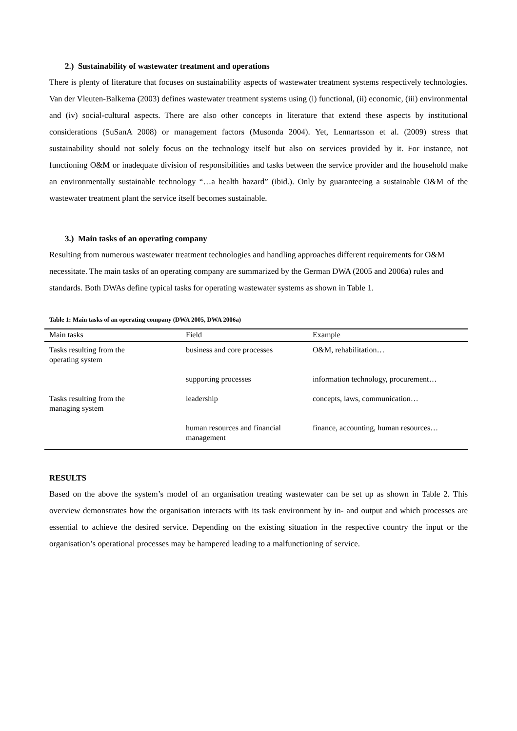2.) Sustainability of wastewater treatment and operations
There is plenty of literature that focuses on sustainability aspects of wastewater treatment systems respectively technologies. Van der Vleuten-Balkema (2003) defines wastewater treatment systems using (i) functional, (ii) economic, (iii) environmental and (iv) social-cultural aspects. There are also other concepts in literature that extend these aspects by institutional considerations (SuSanA 2008) or management factors (Musonda 2004). Yet, Lennartsson et al. (2009) stress that sustainability should not solely focus on the technology itself but also on services provided by it. For instance, not functioning O&M or inadequate division of responsibilities and tasks between the service provider and the household make an environmentally sustainable technology “…a health hazard” (ibid.). Only by guaranteeing a sustainable O&M of the wastewater treatment plant the service itself becomes sustainable.
3.) Main tasks of an operating company
Resulting from numerous wastewater treatment technologies and handling approaches different requirements for O&M necessitate. The main tasks of an operating company are summarized by the German DWA (2005 and 2006a) rules and standards. Both DWAs define typical tasks for operating wastewater systems as shown in Table 1.
Table 1: Main tasks of an operating company (DWA 2005, DWA 2006a)
| Main tasks | Field | Example |
| --- | --- | --- |
| Tasks resulting from the operating system | business and core processes | O&M, rehabilitation… |
| | supporting processes | information technology, procurement… |
| Tasks resulting from the managing system | leadership | concepts, laws, communication… |
| | human resources and financial management | finance, accounting, human resources… |
RESULTS
Based on the above the system’s model of an organisation treating wastewater can be set up as shown in Table 2. This overview demonstrates how the organisation interacts with its task environment by in- and output and which processes are essential to achieve the desired service. Depending on the existing situation in the respective country the input or the organisation’s operational processes may be hampered leading to a malfunctioning of service.